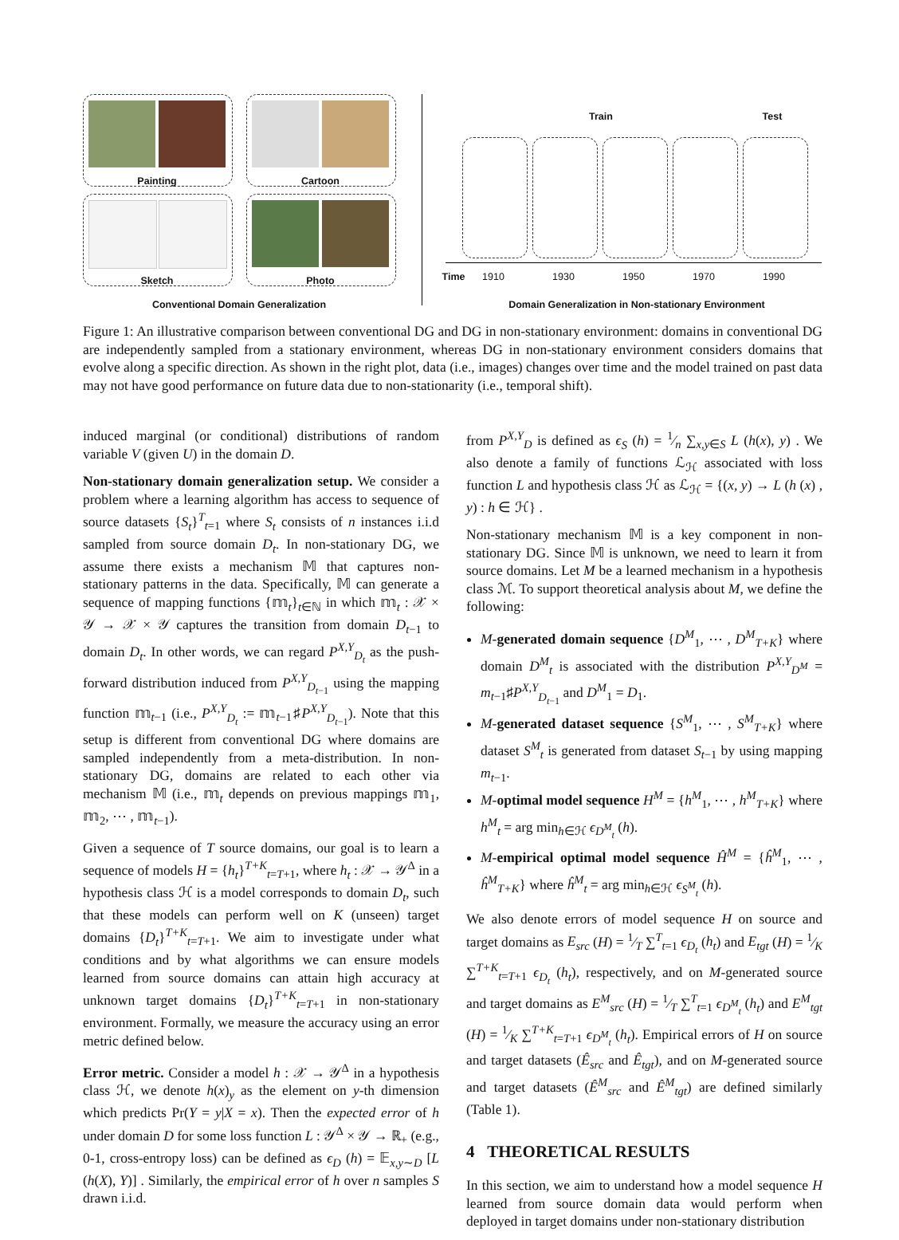Painting Cartoon
Sketch Photo
Conventional Domain Generalization
Train Test
Time 1910 1930 1950 1970 1990
Domain Generalization in Non-stationary Environment
Figure 1: An illustrative comparison between conventional DG and DG in non-stationary environment: domains in conventional DG are independently sampled from a stationary environment, whereas DG in non-stationary environment considers domains that evolve along a specific direction. As shown in the right plot, data (i.e., images) changes over time and the model trained on past data may not have good performance on future data due to non-stationarity (i.e., temporal shift).
induced marginal (or conditional) distributions of random variable V (given U) in the domain D.
Non-stationary domain generalization setup. We consider a problem where a learning algorithm has access to sequence of source datasets {S<sub>t</sub>}<sup>T</sup><sub>t=1</sub> where S<sub>t</sub> consists of n instances i.i.d sampled from source domain D<sub>t</sub>. In non-stationary DG, we assume there exists a mechanism 𝕄 that captures non-stationary patterns in the data. Specifically, 𝕄 can generate a sequence of mapping functions {𝕞<sub>t</sub>}<sub>t∈ℕ</sub> in which 𝕞<sub>t</sub> : 𝒳 × 𝒴 → 𝒳 × 𝒴 captures the transition from domain D<sub>t−1</sub> to domain D<sub>t</sub>. In other words, we can regard P<sup>X,Y</sup><sub>D<sub>t</sub></sub> as the push-forward distribution induced from P<sup>X,Y</sup><sub>D<sub>t−1</sub></sub> using the mapping function 𝕞<sub>t−1</sub> (i.e., P<sup>X,Y</sup><sub>D<sub>t</sub></sub> := 𝕞<sub>t−1</sub>♯P<sup>X,Y</sup><sub>D<sub>t−1</sub></sub>). Note that this setup is different from conventional DG where domains are sampled independently from a meta-distribution. In non-stationary DG, domains are related to each other via mechanism 𝕄 (i.e., 𝕞<sub>t</sub> depends on previous mappings 𝕞<sub>1</sub>, 𝕞<sub>2</sub>, ⋯ , 𝕞<sub>t−1</sub>).
Given a sequence of T source domains, our goal is to learn a sequence of models H = {h<sub>t</sub>}<sup>T+K</sup><sub>t=T+1</sub>, where h<sub>t</sub> : 𝒳 → 𝒴<sup>Δ</sup> in a hypothesis class ℋ is a model corresponds to domain D<sub>t</sub>, such that these models can perform well on K (unseen) target domains {D<sub>t</sub>}<sup>T+K</sup><sub>t=T+1</sub>. We aim to investigate under what conditions and by what algorithms we can ensure models learned from source domains can attain high accuracy at unknown target domains {D<sub>t</sub>}<sup>T+K</sup><sub>t=T+1</sub> in non-stationary environment. Formally, we measure the accuracy using an error metric defined below.
Error metric. Consider a model h : 𝒳 → 𝒴<sup>Δ</sup> in a hypothesis class ℋ, we denote h(x)<sub>y</sub> as the element on y-th dimension which predicts Pr(Y = y|X = x). Then the expected error of h under domain D for some loss function L : 𝒴<sup>Δ</sup> × 𝒴 → ℝ<sub>+</sub> (e.g., 0-1, cross-entropy loss) can be defined as ϵ<sub>D</sub> (h) = 𝔼<sub>x,y∼D</sub> [L (h(X), Y)] . Similarly, the empirical error of h over n samples S drawn i.i.d.
from P<sup>X,Y</sup><sub>D</sub> is defined as ϵ<sub>S</sub> (h) = 1⁄n ∑<sub>x,y∈S</sub> L (h(x), y) . We also denote a family of functions ℒ<sub>ℋ</sub> associated with loss function L and hypothesis class ℋ as ℒ<sub>ℋ</sub> = {(x, y) → L (h (x) , y) : h ∈ ℋ} .
Non-stationary mechanism 𝕄 is a key component in non-stationary DG. Since 𝕄 is unknown, we need to learn it from source domains. Let M be a learned mechanism in a hypothesis class ℳ. To support theoretical analysis about M, we define the following:
M-generated domain sequence {D<sup>M</sup><sub>1</sub>, ⋯ , D<sup>M</sup><sub>T+K</sub>} where domain D<sup>M</sup><sub>t</sub> is associated with the distribution P<sup>X,Y</sup><sub>D<sup>M</sup></sub> = m<sub>t−1</sub>♯P<sup>X,Y</sup><sub>D<sub>t−1</sub></sub> and D<sup>M</sup><sub>1</sub> = D<sub>1</sub>.
M-generated dataset sequence {S<sup>M</sup><sub>1</sub>, ⋯ , S<sup>M</sup><sub>T+K</sub>} where dataset S<sup>M</sup><sub>t</sub> is generated from dataset S<sub>t−1</sub> by using mapping m<sub>t−1</sub>.
M-optimal model sequence H<sup>M</sup> = {h<sup>M</sup><sub>1</sub>, ⋯ , h<sup>M</sup><sub>T+K</sub>} where h<sup>M</sup><sub>t</sub> = arg min<sub>h∈ℋ</sub> ϵ<sub>D<sup>M</sup><sub>t</sub></sub> (h).
M-empirical optimal model sequence Ĥ<sup>M</sup> = {ĥ<sup>M</sup><sub>1</sub>, ⋯ , ĥ<sup>M</sup><sub>T+K</sub>} where ĥ<sup>M</sup><sub>t</sub> = arg min<sub>h∈ℋ</sub> ϵ<sub>S<sup>M</sup><sub>t</sub></sub> (h).
We also denote errors of model sequence H on source and target domains as E<sub>src</sub> (H) = 1⁄T ∑<sup>T</sup><sub>t=1</sub> ϵ<sub>D<sub>t</sub></sub> (h<sub>t</sub>) and E<sub>tgt</sub> (H) = 1⁄K ∑<sup>T+K</sup><sub>t=T+1</sub> ϵ<sub>D<sub>t</sub></sub> (h<sub>t</sub>), respectively, and on M-generated source and target domains as E<sup>M</sup><sub>src</sub> (H) = 1⁄T ∑<sup>T</sup><sub>t=1</sub> ϵ<sub>D<sup>M</sup><sub>t</sub></sub> (h<sub>t</sub>) and E<sup>M</sup><sub>tgt</sub> (H) = 1⁄K ∑<sup>T+K</sup><sub>t=T+1</sub> ϵ<sub>D<sup>M</sup><sub>t</sub></sub> (h<sub>t</sub>). Empirical errors of H on source and target datasets (Ê<sub>src</sub> and Ê<sub>tgt</sub>), and on M-generated source and target datasets (Ê<sup>M</sup><sub>src</sub> and Ê<sup>M</sup><sub>tgt</sub>) are defined similarly (Table 1).
4 THEORETICAL RESULTS
In this section, we aim to understand how a model sequence H learned from source domain data would perform when deployed in target domains under non-stationary distribution